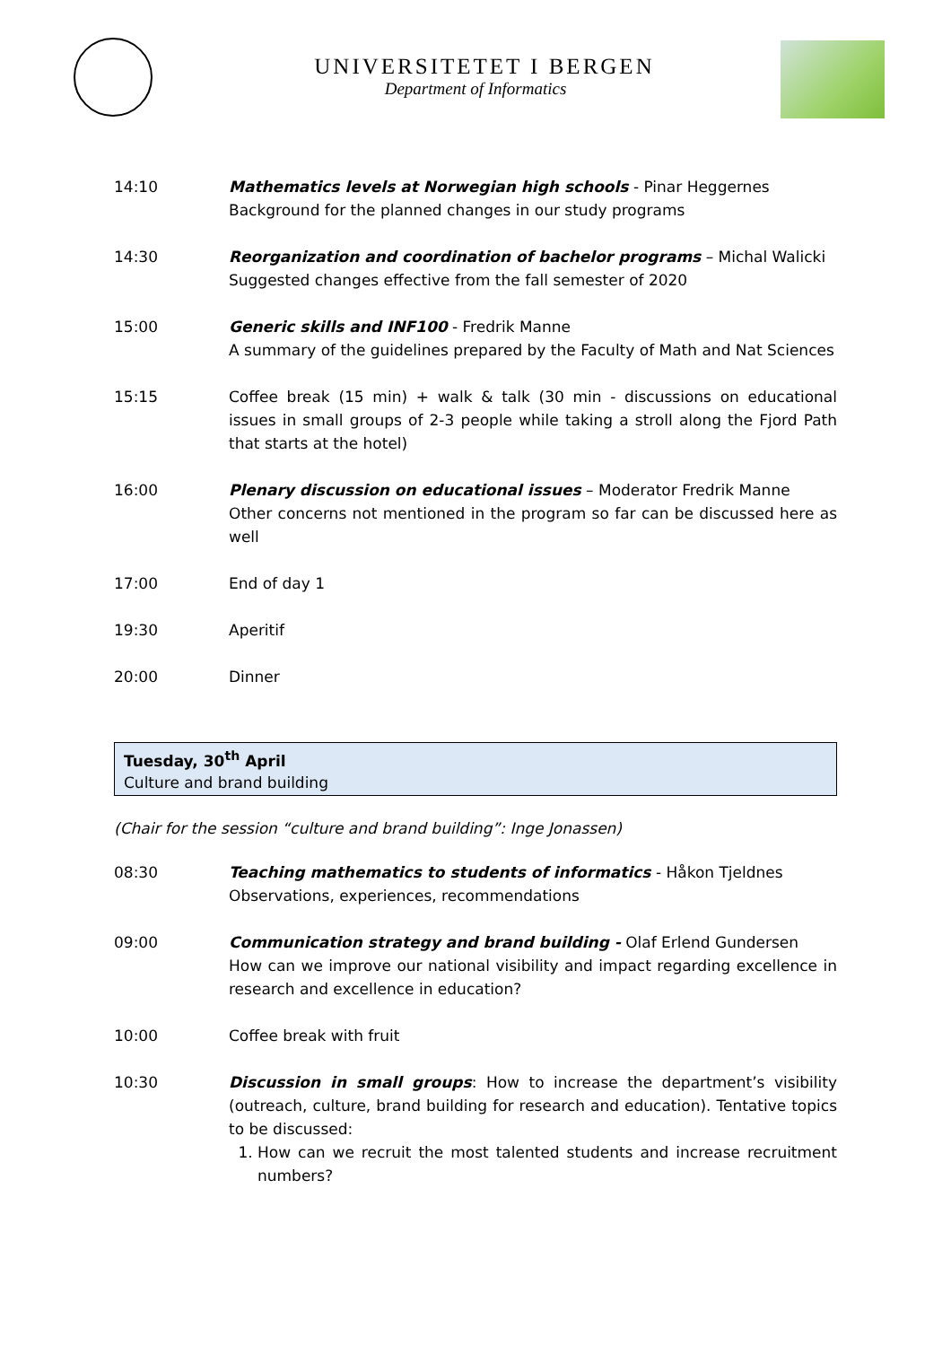UNIVERSITETET I BERGEN
Department of Informatics
14:10 Mathematics levels at Norwegian high schools - Pinar Heggernes
Background for the planned changes in our study programs
14:30 Reorganization and coordination of bachelor programs – Michal Walicki
Suggested changes effective from the fall semester of 2020
15:00 Generic skills and INF100 - Fredrik Manne
A summary of the guidelines prepared by the Faculty of Math and Nat Sciences
15:15 Coffee break (15 min) + walk & talk (30 min - discussions on educational issues in small groups of 2-3 people while taking a stroll along the Fjord Path that starts at the hotel)
16:00 Plenary discussion on educational issues – Moderator Fredrik Manne
Other concerns not mentioned in the program so far can be discussed here as well
17:00 End of day 1
19:30 Aperitif
20:00 Dinner
Tuesday, 30<sup>th</sup> April
Culture and brand building
(Chair for the session “culture and brand building”: Inge Jonassen)
08:30 Teaching mathematics to students of informatics - Håkon Tjeldnes
Observations, experiences, recommendations
09:00 Communication strategy and brand building - Olaf Erlend Gundersen
How can we improve our national visibility and impact regarding excellence in research and excellence in education?
10:00 Coffee break with fruit
10:30 Discussion in small groups: How to increase the department’s visibility (outreach, culture, brand building for research and education). Tentative topics to be discussed:
1. How can we recruit the most talented students and increase recruitment numbers?